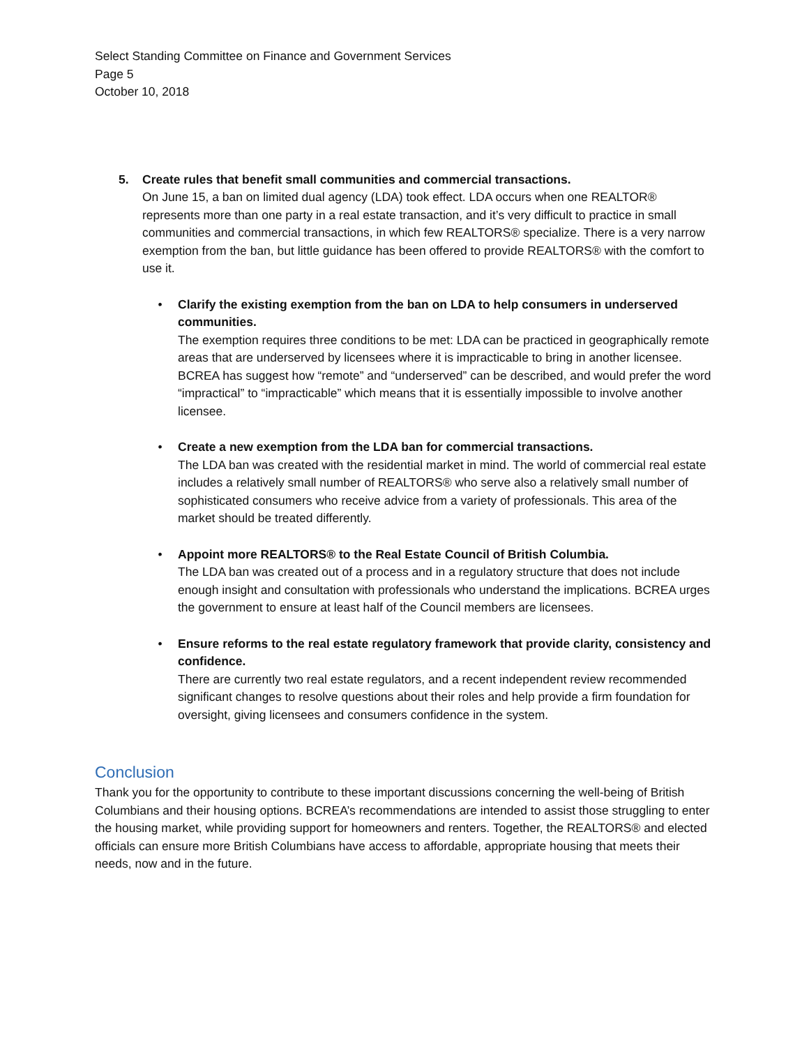Select Standing Committee on Finance and Government Services
Page 5
October 10, 2018
5. Create rules that benefit small communities and commercial transactions.
On June 15, a ban on limited dual agency (LDA) took effect. LDA occurs when one REALTOR® represents more than one party in a real estate transaction, and it’s very difficult to practice in small communities and commercial transactions, in which few REALTORS® specialize. There is a very narrow exemption from the ban, but little guidance has been offered to provide REALTORS® with the comfort to use it.
• Clarify the existing exemption from the ban on LDA to help consumers in underserved communities.
The exemption requires three conditions to be met: LDA can be practiced in geographically remote areas that are underserved by licensees where it is impracticable to bring in another licensee. BCREA has suggest how “remote” and “underserved” can be described, and would prefer the word “impractical” to “impracticable” which means that it is essentially impossible to involve another licensee.
• Create a new exemption from the LDA ban for commercial transactions.
The LDA ban was created with the residential market in mind. The world of commercial real estate includes a relatively small number of REALTORS® who serve also a relatively small number of sophisticated consumers who receive advice from a variety of professionals. This area of the market should be treated differently.
• Appoint more REALTORS® to the Real Estate Council of British Columbia.
The LDA ban was created out of a process and in a regulatory structure that does not include enough insight and consultation with professionals who understand the implications. BCREA urges the government to ensure at least half of the Council members are licensees.
• Ensure reforms to the real estate regulatory framework that provide clarity, consistency and confidence.
There are currently two real estate regulators, and a recent independent review recommended significant changes to resolve questions about their roles and help provide a firm foundation for oversight, giving licensees and consumers confidence in the system.
Conclusion
Thank you for the opportunity to contribute to these important discussions concerning the well-being of British Columbians and their housing options. BCREA’s recommendations are intended to assist those struggling to enter the housing market, while providing support for homeowners and renters. Together, the REALTORS® and elected officials can ensure more British Columbians have access to affordable, appropriate housing that meets their needs, now and in the future.